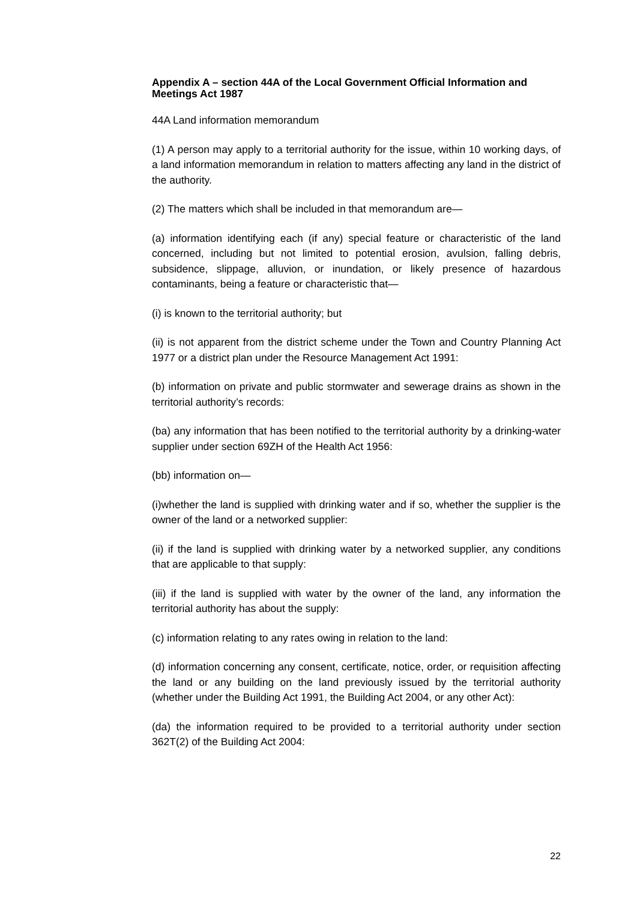Appendix A – section 44A of the Local Government Official Information and Meetings Act 1987
44A Land information memorandum
(1) A person may apply to a territorial authority for the issue, within 10 working days, of a land information memorandum in relation to matters affecting any land in the district of the authority.
(2) The matters which shall be included in that memorandum are—
(a) information identifying each (if any) special feature or characteristic of the land concerned, including but not limited to potential erosion, avulsion, falling debris, subsidence, slippage, alluvion, or inundation, or likely presence of hazardous contaminants, being a feature or characteristic that—
(i) is known to the territorial authority; but
(ii) is not apparent from the district scheme under the Town and Country Planning Act 1977 or a district plan under the Resource Management Act 1991:
(b) information on private and public stormwater and sewerage drains as shown in the territorial authority’s records:
(ba) any information that has been notified to the territorial authority by a drinking-water supplier under section 69ZH of the Health Act 1956:
(bb) information on—
(i)whether the land is supplied with drinking water and if so, whether the supplier is the owner of the land or a networked supplier:
(ii) if the land is supplied with drinking water by a networked supplier, any conditions that are applicable to that supply:
(iii) if the land is supplied with water by the owner of the land, any information the territorial authority has about the supply:
(c) information relating to any rates owing in relation to the land:
(d) information concerning any consent, certificate, notice, order, or requisition affecting the land or any building on the land previously issued by the territorial authority (whether under the Building Act 1991, the Building Act 2004, or any other Act):
(da) the information required to be provided to a territorial authority under section 362T(2) of the Building Act 2004:
22